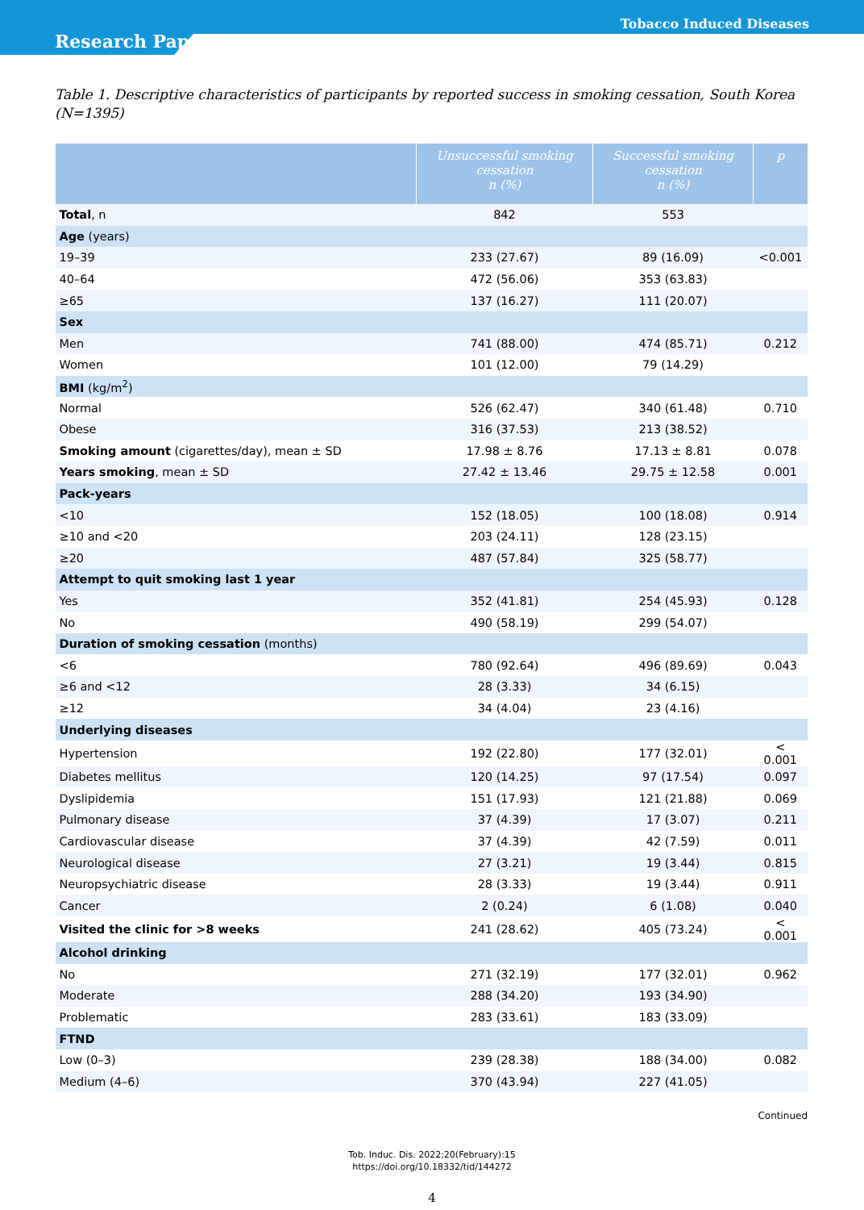Tobacco Induced Diseases
Research Paper
Table 1. Descriptive characteristics of participants by reported success in smoking cessation, South Korea (N=1395)
| | Unsuccessful smoking cessation n (%) | Successful smoking cessation n (%) | p |
| --- | --- | --- | --- |
| Total , n | 842 | 553 | |
| Age (years) | | | |
| 19–39 | 233 (27.67) | 89 (16.09) | <0.001 |
| 40–64 | 472 (56.06) | 353 (63.83) | |
| ≥65 | 137 (16.27) | 111 (20.07) | |
| Sex | | | |
| Men | 741 (88.00) | 474 (85.71) | 0.212 |
| Women | 101 (12.00) | 79 (14.29) | |
| BMI (kg/m<sup>2</sup>) | | | |
| Normal | 526 (62.47) | 340 (61.48) | 0.710 |
| Obese | 316 (37.53) | 213 (38.52) | |
| Smoking amount (cigarettes/day), mean ± SD | 17.98 ± 8.76 | 17.13 ± 8.81 | 0.078 |
| Years smoking , mean ± SD | 27.42 ± 13.46 | 29.75 ± 12.58 | 0.001 |
| Pack-years | | | |
| <10 | 152 (18.05) | 100 (18.08) | 0.914 |
| ≥10 and <20 | 203 (24.11) | 128 (23.15) | |
| ≥20 | 487 (57.84) | 325 (58.77) | |
| Attempt to quit smoking last 1 year | | | |
| Yes | 352 (41.81) | 254 (45.93) | 0.128 |
| No | 490 (58.19) | 299 (54.07) | |
| Duration of smoking cessation (months) | | | |
| <6 | 780 (92.64) | 496 (89.69) | 0.043 |
| ≥6 and <12 | 28 (3.33) | 34 (6.15) | |
| ≥12 | 34 (4.04) | 23 (4.16) | |
| Underlying diseases | | | |
| Hypertension | 192 (22.80) | 177 (32.01) | < 0.001 |
| Diabetes mellitus | 120 (14.25) | 97 (17.54) | 0.097 |
| Dyslipidemia | 151 (17.93) | 121 (21.88) | 0.069 |
| Pulmonary disease | 37 (4.39) | 17 (3.07) | 0.211 |
| Cardiovascular disease | 37 (4.39) | 42 (7.59) | 0.011 |
| Neurological disease | 27 (3.21) | 19 (3.44) | 0.815 |
| Neuropsychiatric disease | 28 (3.33) | 19 (3.44) | 0.911 |
| Cancer | 2 (0.24) | 6 (1.08) | 0.040 |
| Visited the clinic for >8 weeks | 241 (28.62) | 405 (73.24) | < 0.001 |
| Alcohol drinking | | | |
| No | 271 (32.19) | 177 (32.01) | 0.962 |
| Moderate | 288 (34.20) | 193 (34.90) | |
| Problematic | 283 (33.61) | 183 (33.09) | |
| FTND | | | |
| Low (0–3) | 239 (28.38) | 188 (34.00) | 0.082 |
| Medium (4–6) | 370 (43.94) | 227 (41.05) | |
Continued
Tob. Induc. Dis. 2022;20(February):15
https://doi.org/10.18332/tid/144272
4